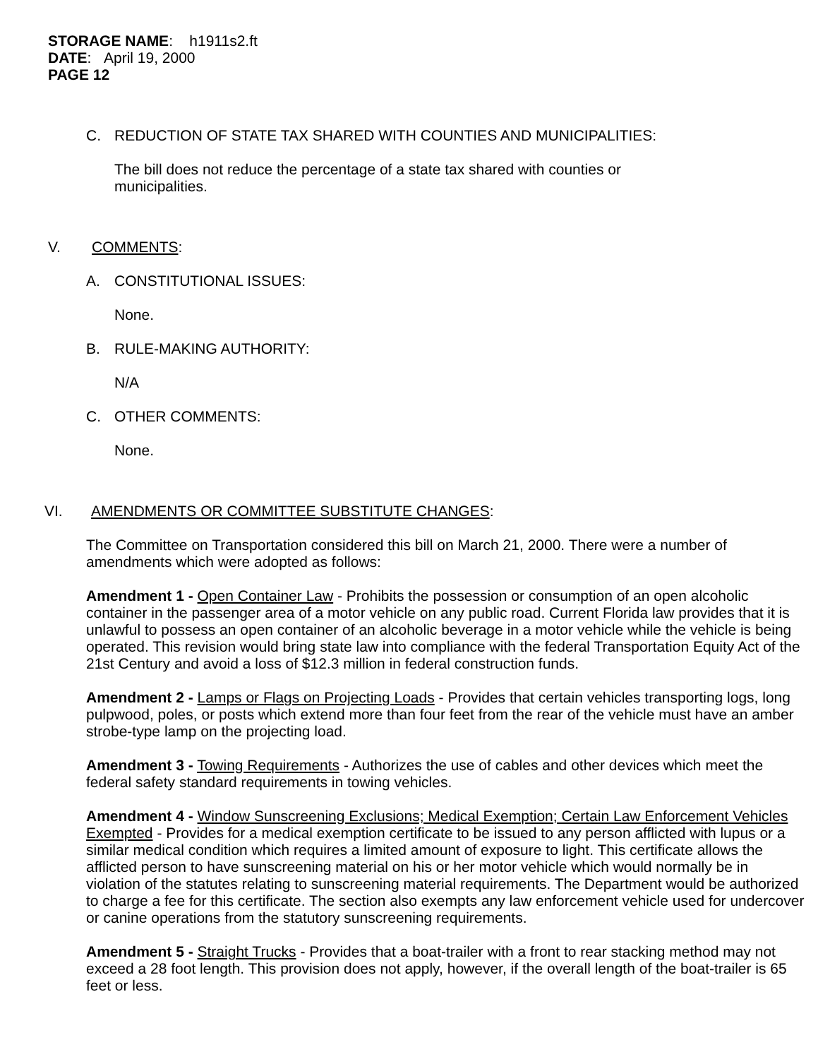STORAGE NAME: h1911s2.ft
DATE: April 19, 2000
PAGE 12
C. REDUCTION OF STATE TAX SHARED WITH COUNTIES AND MUNICIPALITIES:
The bill does not reduce the percentage of a state tax shared with counties or
municipalities.
V. COMMENTS:
A. CONSTITUTIONAL ISSUES:
None.
B. RULE-MAKING AUTHORITY:
N/A
C. OTHER COMMENTS:
None.
VI. AMENDMENTS OR COMMITTEE SUBSTITUTE CHANGES:
The Committee on Transportation considered this bill on March 21, 2000. There were a number of amendments which were adopted as follows:
Amendment 1 - Open Container Law - Prohibits the possession or consumption of an open alcoholic container in the passenger area of a motor vehicle on any public road. Current Florida law provides that it is unlawful to possess an open container of an alcoholic beverage in a motor vehicle while the vehicle is being operated. This revision would bring state law into compliance with the federal Transportation Equity Act of the 21st Century and avoid a loss of $12.3 million in federal construction funds.
Amendment 2 - Lamps or Flags on Projecting Loads - Provides that certain vehicles transporting logs, long pulpwood, poles, or posts which extend more than four feet from the rear of the vehicle must have an amber strobe-type lamp on the projecting load.
Amendment 3 - Towing Requirements - Authorizes the use of cables and other devices which meet the federal safety standard requirements in towing vehicles.
Amendment 4 - Window Sunscreening Exclusions; Medical Exemption; Certain Law Enforcement Vehicles Exempted - Provides for a medical exemption certificate to be issued to any person afflicted with lupus or a similar medical condition which requires a limited amount of exposure to light. This certificate allows the afflicted person to have sunscreening material on his or her motor vehicle which would normally be in violation of the statutes relating to sunscreening material requirements. The Department would be authorized to charge a fee for this certificate. The section also exempts any law enforcement vehicle used for undercover or canine operations from the statutory sunscreening requirements.
Amendment 5 - Straight Trucks - Provides that a boat-trailer with a front to rear stacking method may not exceed a 28 foot length. This provision does not apply, however, if the overall length of the boat-trailer is 65 feet or less.